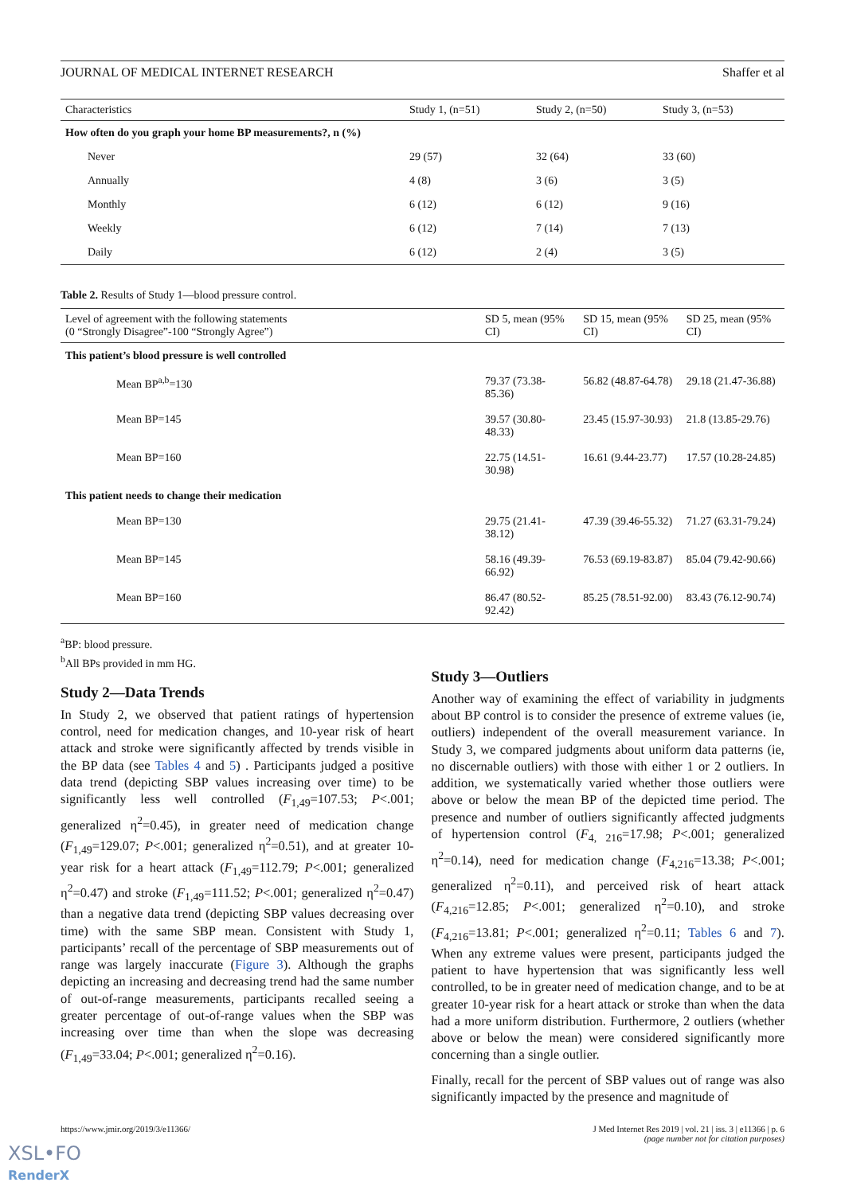JOURNAL OF MEDICAL INTERNET RESEARCH Shaffer et al
| Characteristics | Study 1, (n=51) | Study 2, (n=50) | Study 3, (n=53) |
| --- | --- | --- | --- |
| How often do you graph your home BP measurements?, n (%) | | | |
| Never | 29 (57) | 32 (64) | 33 (60) |
| Annually | 4 (8) | 3 (6) | 3 (5) |
| Monthly | 6 (12) | 6 (12) | 9 (16) |
| Weekly | 6 (12) | 7 (14) | 7 (13) |
| Daily | 6 (12) | 2 (4) | 3 (5) |
Table 2. Results of Study 1—blood pressure control.
| Level of agreement with the following statements (0 “Strongly Disagree”-100 “Strongly Agree”) | SD 5, mean (95% CI) | SD 15, mean (95% CI) | SD 25, mean (95% CI) |
| --- | --- | --- | --- |
| This patient’s blood pressure is well controlled | | | |
| Mean BP<sup>a,b</sup>=130 | 79.37 (73.38-85.36) | 56.82 (48.87-64.78) | 29.18 (21.47-36.88) |
| Mean BP=145 | 39.57 (30.80-48.33) | 23.45 (15.97-30.93) | 21.8 (13.85-29.76) |
| Mean BP=160 | 22.75 (14.51-30.98) | 16.61 (9.44-23.77) | 17.57 (10.28-24.85) |
| This patient needs to change their medication | | | |
| Mean BP=130 | 29.75 (21.41-38.12) | 47.39 (39.46-55.32) | 71.27 (63.31-79.24) |
| Mean BP=145 | 58.16 (49.39-66.92) | 76.53 (69.19-83.87) | 85.04 (79.42-90.66) |
| Mean BP=160 | 86.47 (80.52-92.42) | 85.25 (78.51-92.00) | 83.43 (76.12-90.74) |
<sup>a</sup> BP: blood pressure.
<sup>b</sup> All BPs provided in mm HG.
Study 2—Data Trends
In Study 2, we observed that patient ratings of hypertension control, need for medication changes, and 10-year risk of heart attack and stroke were significantly affected by trends visible in the BP data (see Tables 4 and 5) . Participants judged a positive data trend (depicting SBP values increasing over time) to be significantly less well controlled (F<sub>1,49</sub>=107.53; P<.001; generalized η<sup>2</sup>=0.45), in greater need of medication change (F<sub>1,49</sub>=129.07; P<.001; generalized η<sup>2</sup>=0.51), and at greater 10-year risk for a heart attack (F<sub>1,49</sub>=112.79; P<.001; generalized η<sup>2</sup>=0.47) and stroke (F<sub>1,49</sub>=111.52; P<.001; generalized η<sup>2</sup>=0.47) than a negative data trend (depicting SBP values decreasing over time) with the same SBP mean. Consistent with Study 1, participants’ recall of the percentage of SBP measurements out of range was largely inaccurate (Figure 3). Although the graphs depicting an increasing and decreasing trend had the same number of out-of-range measurements, participants recalled seeing a greater percentage of out-of-range values when the SBP was increasing over time than when the slope was decreasing (F<sub>1,49</sub>=33.04; P<.001; generalized η<sup>2</sup>=0.16).
Study 3—Outliers
Another way of examining the effect of variability in judgments about BP control is to consider the presence of extreme values (ie, outliers) independent of the overall measurement variance. In Study 3, we compared judgments about uniform data patterns (ie, no discernable outliers) with those with either 1 or 2 outliers. In addition, we systematically varied whether those outliers were above or below the mean BP of the depicted time period. The presence and number of outliers significantly affected judgments of hypertension control (F<sub>4, 216</sub>=17.98; P<.001; generalized η<sup>2</sup>=0.14), need for medication change (F<sub>4,216</sub>=13.38; P<.001; generalized η<sup>2</sup>=0.11), and perceived risk of heart attack (F<sub>4,216</sub>=12.85; P<.001; generalized η<sup>2</sup>=0.10), and stroke (F<sub>4,216</sub>=13.81; P<.001; generalized η<sup>2</sup>=0.11; Tables 6 and 7). When any extreme values were present, participants judged the patient to have hypertension that was significantly less well controlled, to be in greater need of medication change, and to be at greater 10-year risk for a heart attack or stroke than when the data had a more uniform distribution. Furthermore, 2 outliers (whether above or below the mean) were considered significantly more concerning than a single outlier.
Finally, recall for the percent of SBP values out of range was also significantly impacted by the presence and magnitude of
https://www.jmir.org/2019/3/e11366/ J Med Internet Res 2019 | vol. 21 | iss. 3 | e11366 | p. 6
(page number not for citation purposes)
XSL•FO
RenderX